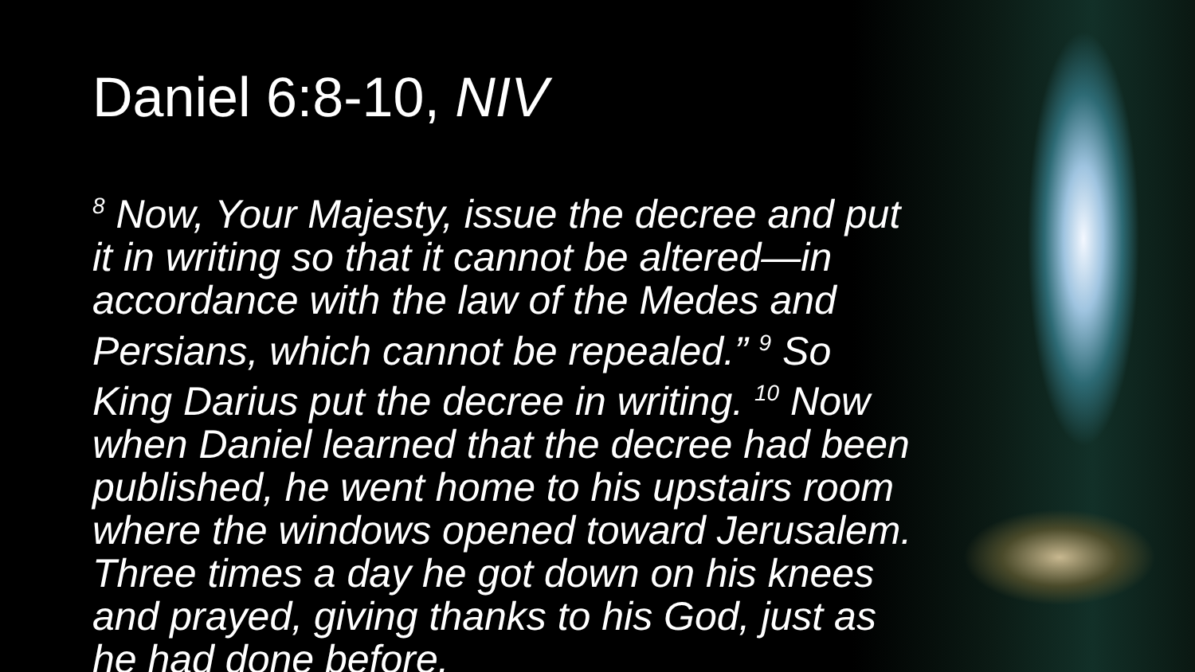Daniel 6:8-10, NIV
<sup>8</sup> Now, Your Majesty, issue the decree and put it in writing so that it cannot be altered—in accordance with the law of the Medes and Persians, which cannot be repealed.” <sup>9</sup> So King Darius put the decree in writing. <sup>10</sup> Now when Daniel learned that the decree had been published, he went home to his upstairs room where the windows opened toward Jerusalem. Three times a day he got down on his knees and prayed, giving thanks to his God, just as he had done before.